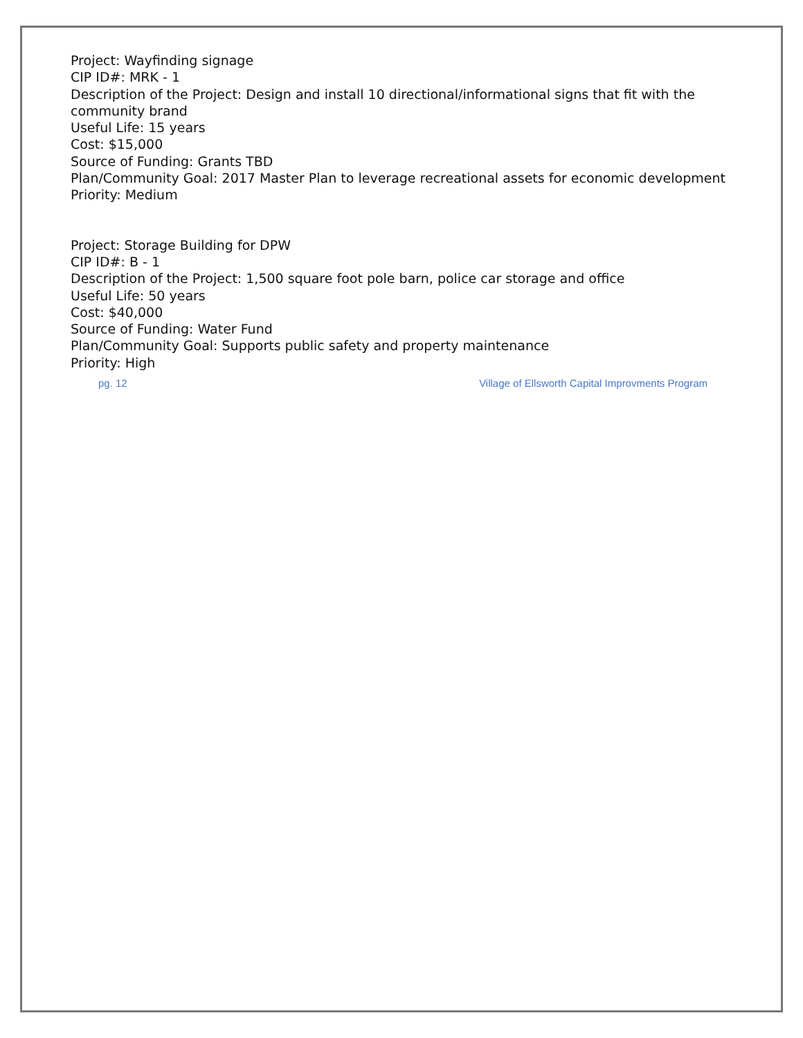Project: Wayfinding signage
CIP ID#: MRK - 1
Description of the Project: Design and install 10 directional/informational signs that fit with the
community brand
Useful Life: 15 years
Cost: $15,000
Source of Funding: Grants TBD
Plan/Community Goal: 2017 Master Plan to leverage recreational assets for economic development
Priority: Medium
Project: Storage Building for DPW
CIP ID#: B - 1
Description of the Project: 1,500 square foot pole barn, police car storage and office
Useful Life: 50 years
Cost: $40,000
Source of Funding: Water Fund
Plan/Community Goal: Supports public safety and property maintenance
Priority: High
pg. 12 Village of Ellsworth Capital Improvments Program